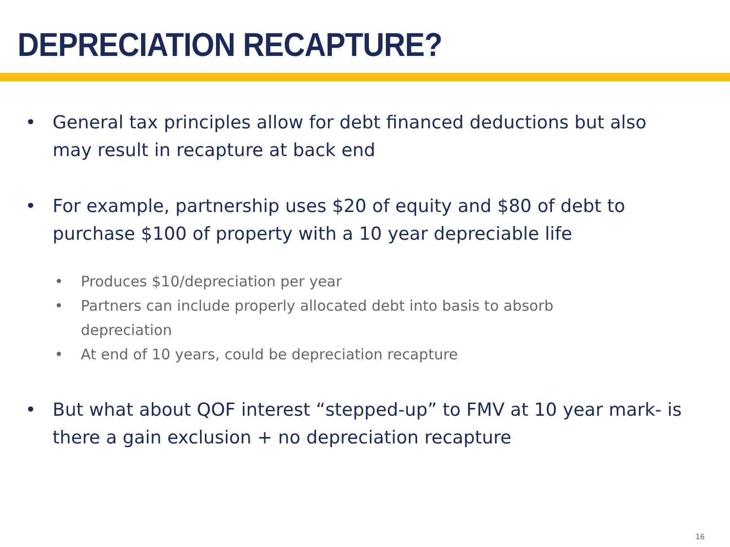DEPRECIATION RECAPTURE?
• General tax principles allow for debt financed deductions but also may result in recapture at back end
• For example, partnership uses $20 of equity and $80 of debt to purchase $100 of property with a 10 year depreciable life
• Produces $10/depreciation per year
• Partners can include properly allocated debt into basis to absorb depreciation
• At end of 10 years, could be depreciation recapture
• But what about QOF interest “stepped-up” to FMV at 10 year mark- is there a gain exclusion + no depreciation recapture
16